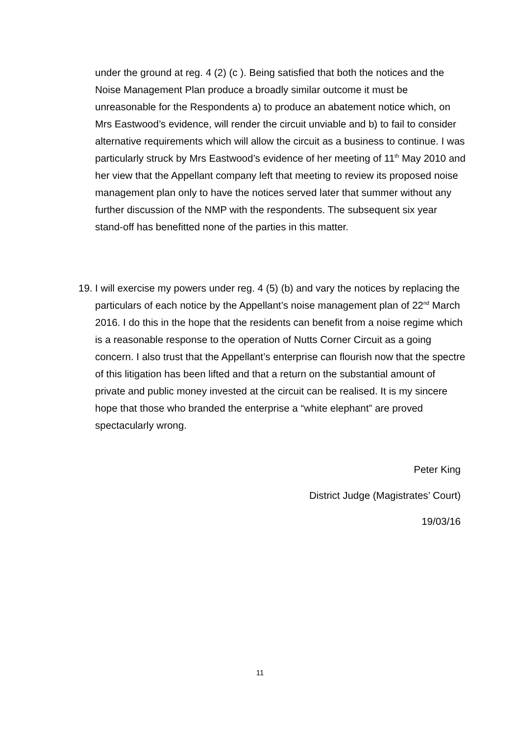under the ground at reg. 4 (2) (c ). Being satisfied that both the notices and the Noise Management Plan produce a broadly similar outcome it must be unreasonable for the Respondents a) to produce an abatement notice which, on Mrs Eastwood’s evidence, will render the circuit unviable and b) to fail to consider alternative requirements which will allow the circuit as a business to continue. I was particularly struck by Mrs Eastwood’s evidence of her meeting of 11<sup>th</sup> May 2010 and her view that the Appellant company left that meeting to review its proposed noise management plan only to have the notices served later that summer without any further discussion of the NMP with the respondents. The subsequent six year stand-off has benefitted none of the parties in this matter.
19. I will exercise my powers under reg. 4 (5) (b) and vary the notices by replacing the particulars of each notice by the Appellant’s noise management plan of 22<sup>nd</sup> March 2016. I do this in the hope that the residents can benefit from a noise regime which is a reasonable response to the operation of Nutts Corner Circuit as a going concern. I also trust that the Appellant’s enterprise can flourish now that the spectre of this litigation has been lifted and that a return on the substantial amount of private and public money invested at the circuit can be realised. It is my sincere hope that those who branded the enterprise a “white elephant” are proved spectacularly wrong.
Peter King
District Judge (Magistrates’ Court)
19/03/16
11